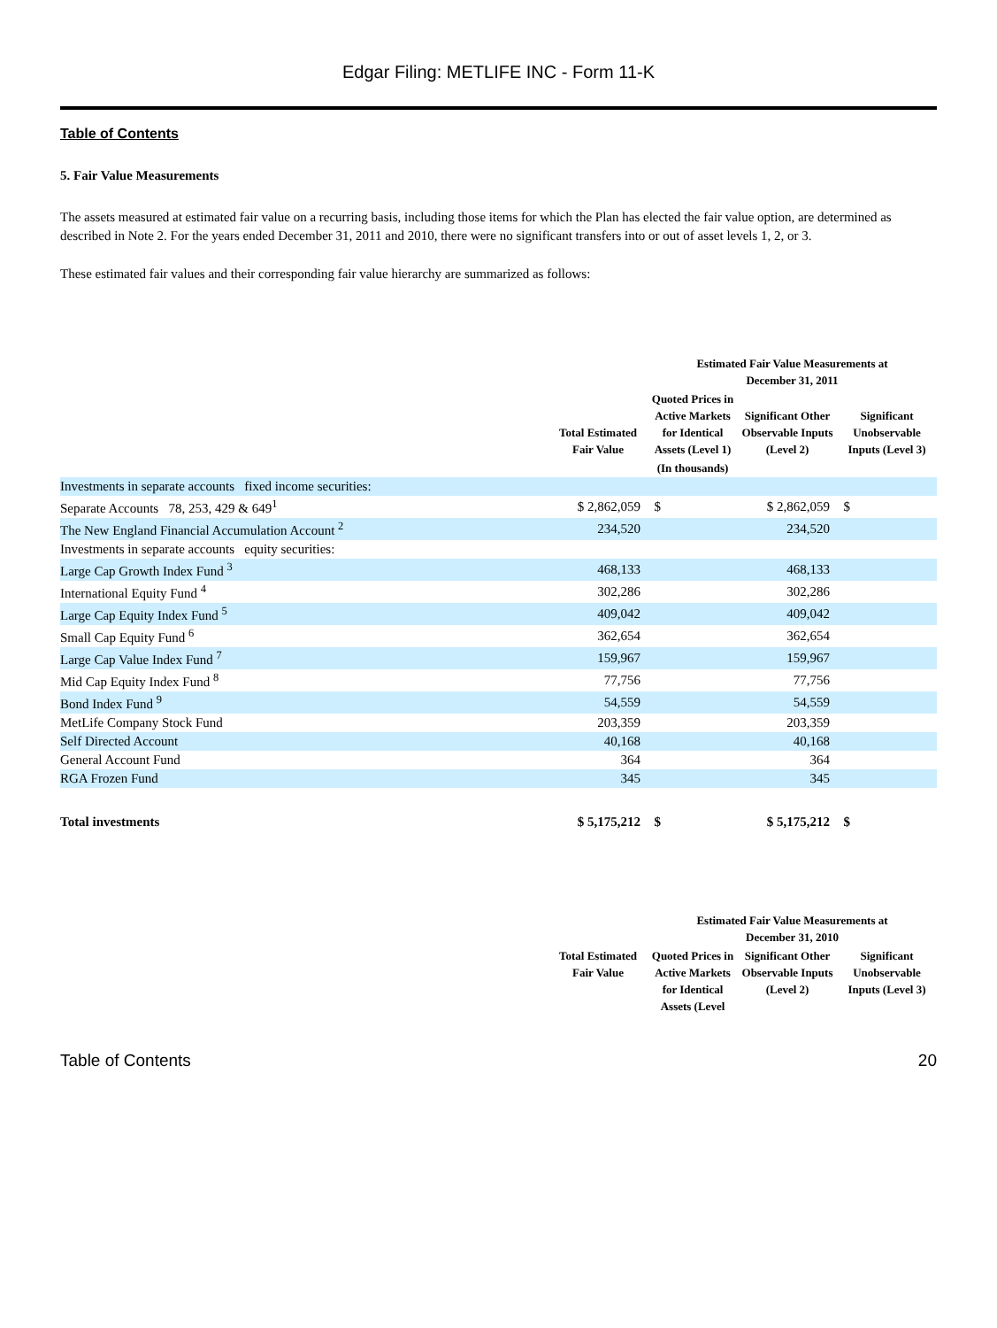Edgar Filing: METLIFE INC - Form 11-K
Table of Contents
5. Fair Value Measurements
The assets measured at estimated fair value on a recurring basis, including those items for which the Plan has elected the fair value option, are determined as described in Note 2. For the years ended December 31, 2011 and 2010, there were no significant transfers into or out of asset levels 1, 2, or 3.
These estimated fair values and their corresponding fair value hierarchy are summarized as follows:
| | | Estimated Fair Value Measurements at December 31, 2011 | | |
| --- | --- | --- | --- | --- |
| | Total Estimated Fair Value | Quoted Prices in Active Markets for Identical Assets (Level 1) | Significant Other Observable Inputs (Level 2) | Significant Unobservable Inputs (Level 3) |
| | (In thousands) | | | |
| Investments in separate accounts fixed income securities: | | | | |
| Separate Accounts 78, 253, 429 & 649<sup>1</sup> | $ 2,862,059 | $ | $ 2,862,059 | $ |
| The New England Financial Accumulation Account <sup>2</sup> | 234,520 | | 234,520 | |
| Investments in separate accounts equity securities: | | | | |
| Large Cap Growth Index Fund <sup>3</sup> | 468,133 | | 468,133 | |
| International Equity Fund <sup>4</sup> | 302,286 | | 302,286 | |
| Large Cap Equity Index Fund <sup>5</sup> | 409,042 | | 409,042 | |
| Small Cap Equity Fund <sup>6</sup> | 362,654 | | 362,654 | |
| Large Cap Value Index Fund <sup>7</sup> | 159,967 | | 159,967 | |
| Mid Cap Equity Index Fund <sup>8</sup> | 77,756 | | 77,756 | |
| Bond Index Fund <sup>9</sup> | 54,559 | | 54,559 | |
| MetLife Company Stock Fund | 203,359 | | 203,359 | |
| Self Directed Account | 40,168 | | 40,168 | |
| General Account Fund | 364 | | 364 | |
| RGA Frozen Fund | 345 | | 345 | |
| Total investments | $ 5,175,212 | $ | $ 5,175,212 | $ |
| | | Estimated Fair Value Measurements at December 31, 2010 | | |
| --- | --- | --- | --- | --- |
| | Total Estimated Fair Value | Quoted Prices in Active Markets for Identical Assets (Level | Significant Other Observable Inputs (Level 2) | Significant Unobservable Inputs (Level 3) |
Table of Contents 20